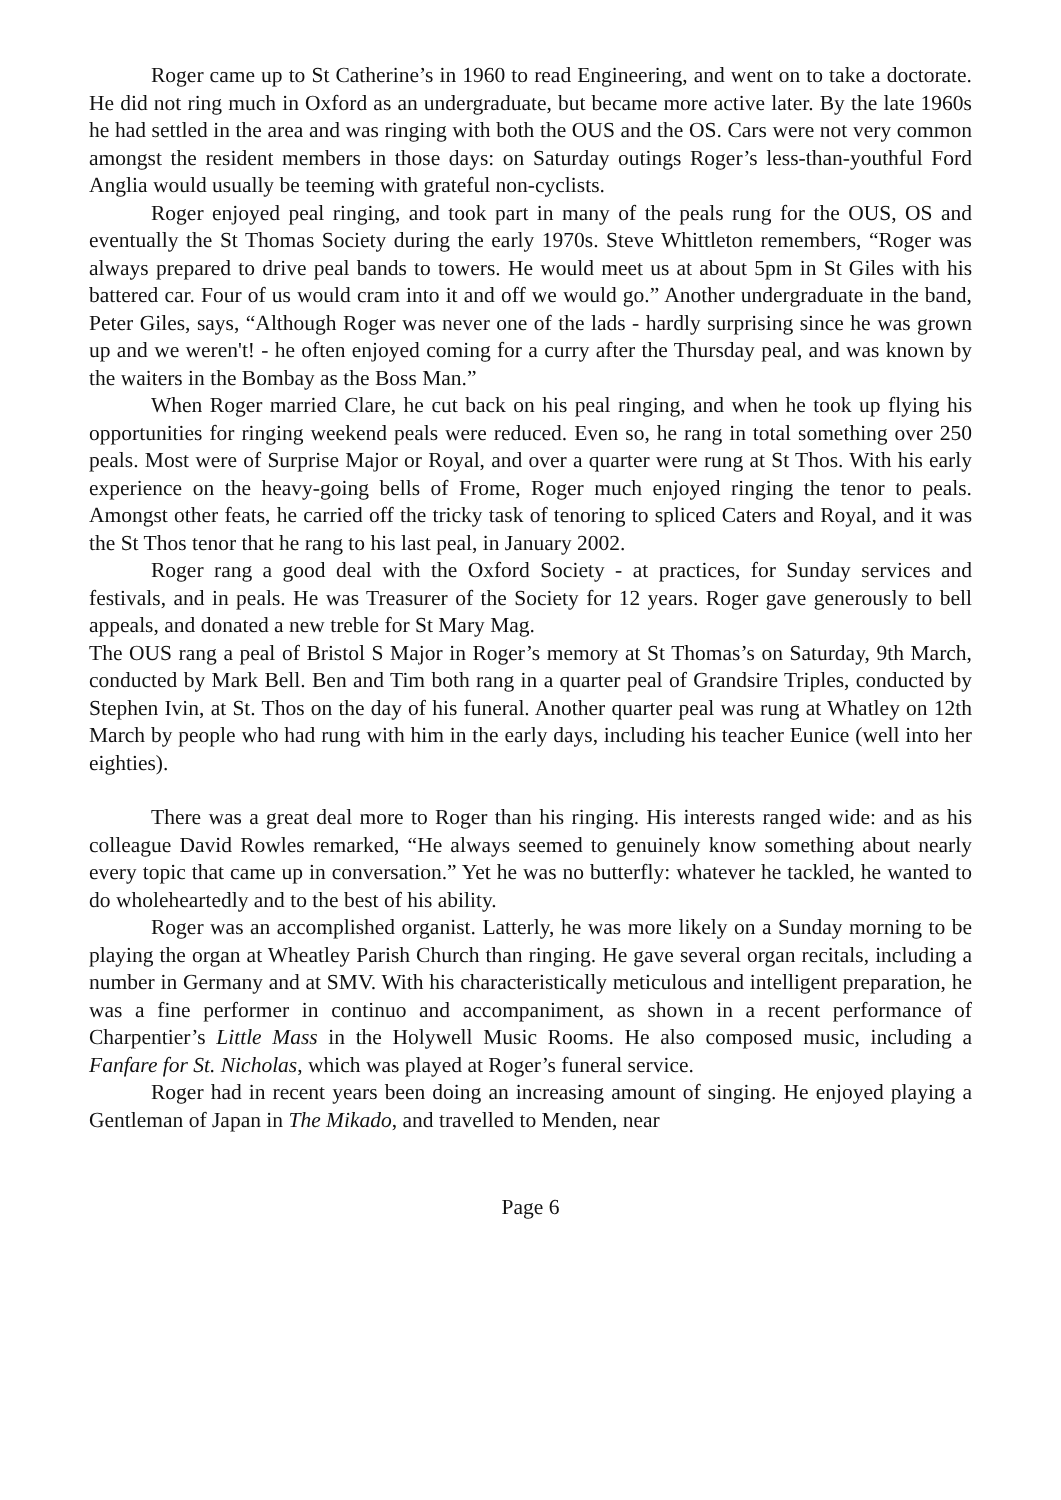Roger came up to St Catherine’s in 1960 to read Engineering, and went on to take a doctorate. He did not ring much in Oxford as an undergraduate, but became more active later. By the late 1960s he had settled in the area and was ringing with both the OUS and the OS. Cars were not very common amongst the resident members in those days: on Saturday outings Roger’s less-than-youthful Ford Anglia would usually be teeming with grateful non-cyclists.
Roger enjoyed peal ringing, and took part in many of the peals rung for the OUS, OS and eventually the St Thomas Society during the early 1970s. Steve Whittleton remembers, “Roger was always prepared to drive peal bands to towers. He would meet us at about 5pm in St Giles with his battered car. Four of us would cram into it and off we would go.” Another undergraduate in the band, Peter Giles, says, “Although Roger was never one of the lads - hardly surprising since he was grown up and we weren't! - he often enjoyed coming for a curry after the Thursday peal, and was known by the waiters in the Bombay as the Boss Man.”
When Roger married Clare, he cut back on his peal ringing, and when he took up flying his opportunities for ringing weekend peals were reduced. Even so, he rang in total something over 250 peals. Most were of Surprise Major or Royal, and over a quarter were rung at St Thos. With his early experience on the heavy-going bells of Frome, Roger much enjoyed ringing the tenor to peals. Amongst other feats, he carried off the tricky task of tenoring to spliced Caters and Royal, and it was the St Thos tenor that he rang to his last peal, in January 2002.
Roger rang a good deal with the Oxford Society - at practices, for Sunday services and festivals, and in peals. He was Treasurer of the Society for 12 years. Roger gave generously to bell appeals, and donated a new treble for St Mary Mag.
The OUS rang a peal of Bristol S Major in Roger’s memory at St Thomas’s on Saturday, 9th March, conducted by Mark Bell. Ben and Tim both rang in a quarter peal of Grandsire Triples, conducted by Stephen Ivin, at St. Thos on the day of his funeral. Another quarter peal was rung at Whatley on 12th March by people who had rung with him in the early days, including his teacher Eunice (well into her eighties).
There was a great deal more to Roger than his ringing. His interests ranged wide: and as his colleague David Rowles remarked, “He always seemed to genuinely know something about nearly every topic that came up in conversation.” Yet he was no butterfly: whatever he tackled, he wanted to do wholeheartedly and to the best of his ability.
Roger was an accomplished organist. Latterly, he was more likely on a Sunday morning to be playing the organ at Wheatley Parish Church than ringing. He gave several organ recitals, including a number in Germany and at SMV. With his characteristically meticulous and intelligent preparation, he was a fine performer in continuo and accompaniment, as shown in a recent performance of Charpentier’s Little Mass in the Holywell Music Rooms. He also composed music, including a Fanfare for St. Nicholas, which was played at Roger’s funeral service.
Roger had in recent years been doing an increasing amount of singing. He enjoyed playing a Gentleman of Japan in The Mikado, and travelled to Menden, near
Page 6